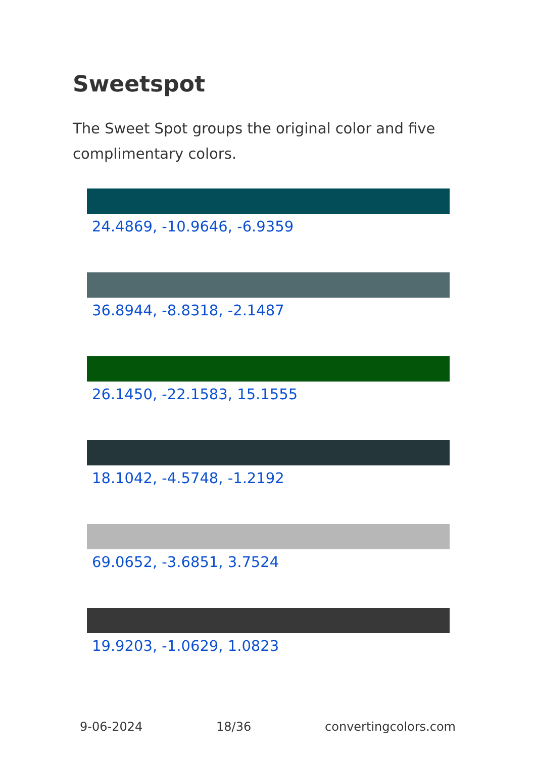Sweetspot
The Sweet Spot groups the original color and five complimentary colors.
24.4869, -10.9646, -6.9359
36.8944, -8.8318, -2.1487
26.1450, -22.1583, 15.1555
18.1042, -4.5748, -1.2192
69.0652, -3.6851, 3.7524
19.9203, -1.0629, 1.0823
9-06-2024 18/36 convertingcolors.com